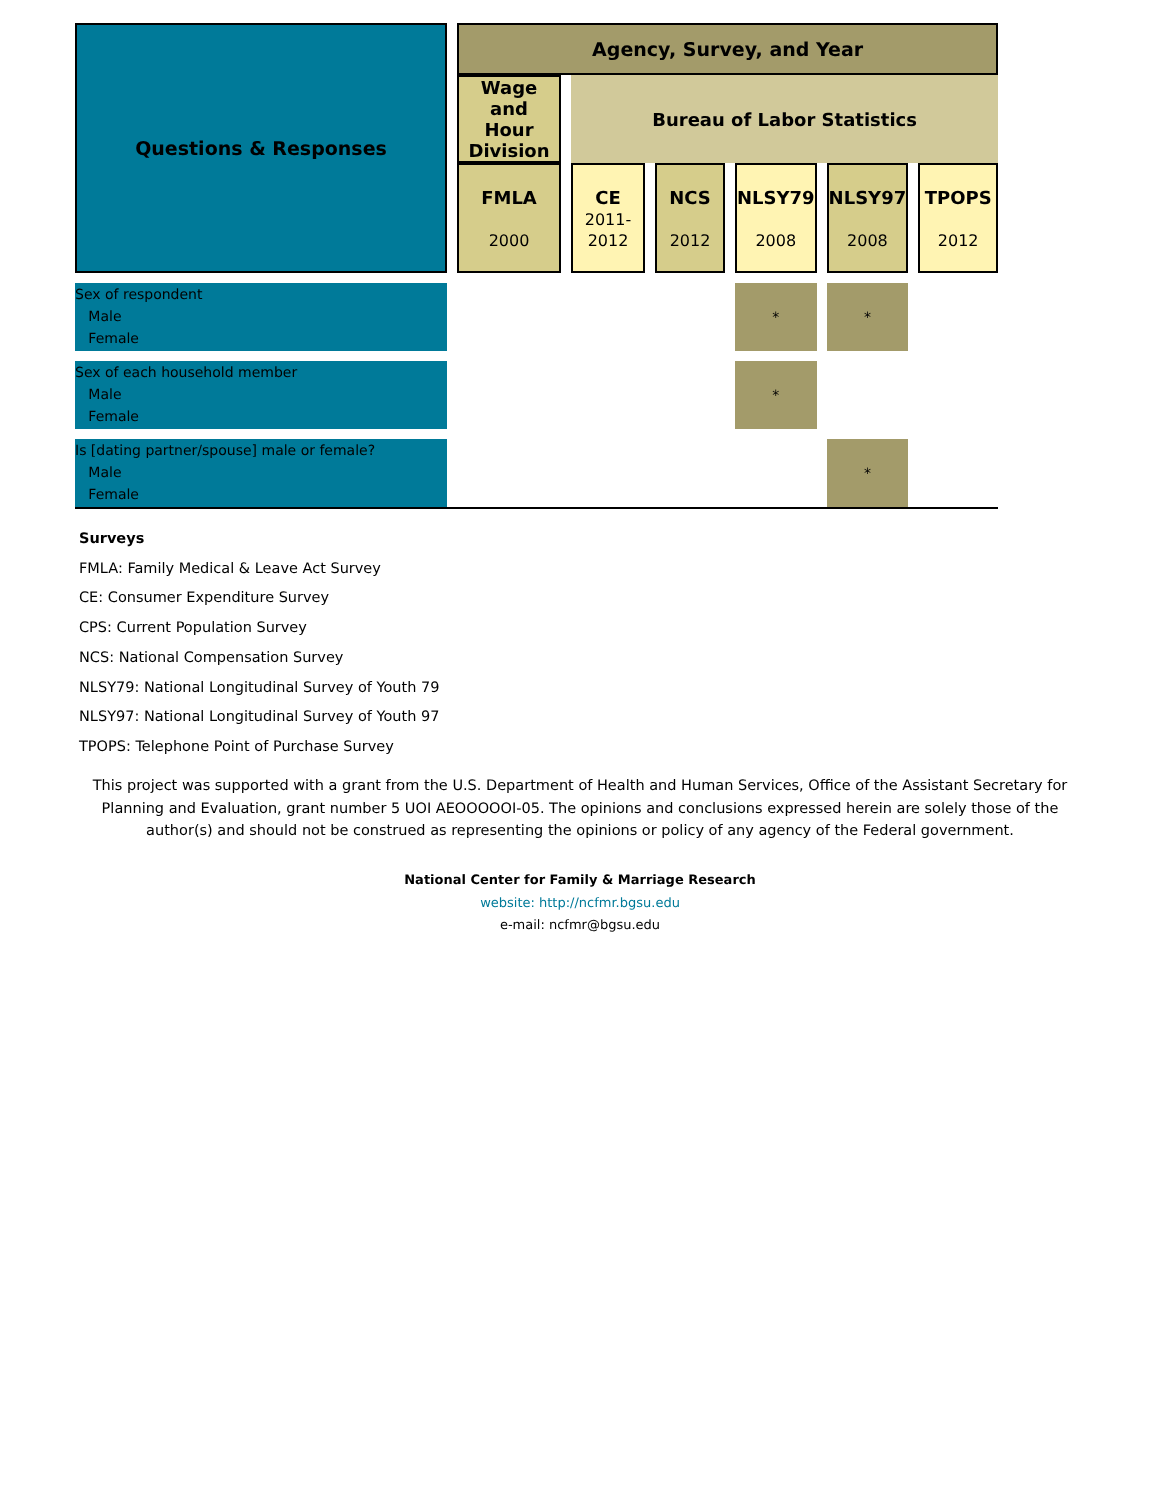| Questions & Responses | | Agency, Survey, and Year | | | | | | | | | | |
| | | Wage and Hour Division | | Bureau of Labor Statistics | | | | | | | | |
| | | FMLA 2000 | | CE 2011- 2012 | | NCS 2012 | | NLSY79 2008 | | NLSY97 2008 | | TPOPS 2012 |
| Sex of respondent Male Female | | | | | | | | * | | * | | |
| Sex of each household member Male Female | | | | | | | | * | | | | |
| Is [dating partner/spouse] male or female? Male Female | | | | | | | | | | * | | |
Surveys
FMLA: Family Medical & Leave Act Survey
CE: Consumer Expenditure Survey
CPS: Current Population Survey
NCS: National Compensation Survey
NLSY79: National Longitudinal Survey of Youth 79
NLSY97: National Longitudinal Survey of Youth 97
TPOPS: Telephone Point of Purchase Survey
This project was supported with a grant from the U.S. Department of Health and Human Services, Office of the Assistant Secretary for Planning and Evaluation, grant number 5 UOI AEOOOOOI-05. The opinions and conclusions expressed herein are solely those of the author(s) and should not be construed as representing the opinions or policy of any agency of the Federal government.
National Center for Family & Marriage Research
website: http://ncfmr.bgsu.edu
e-mail: ncfmr@bgsu.edu